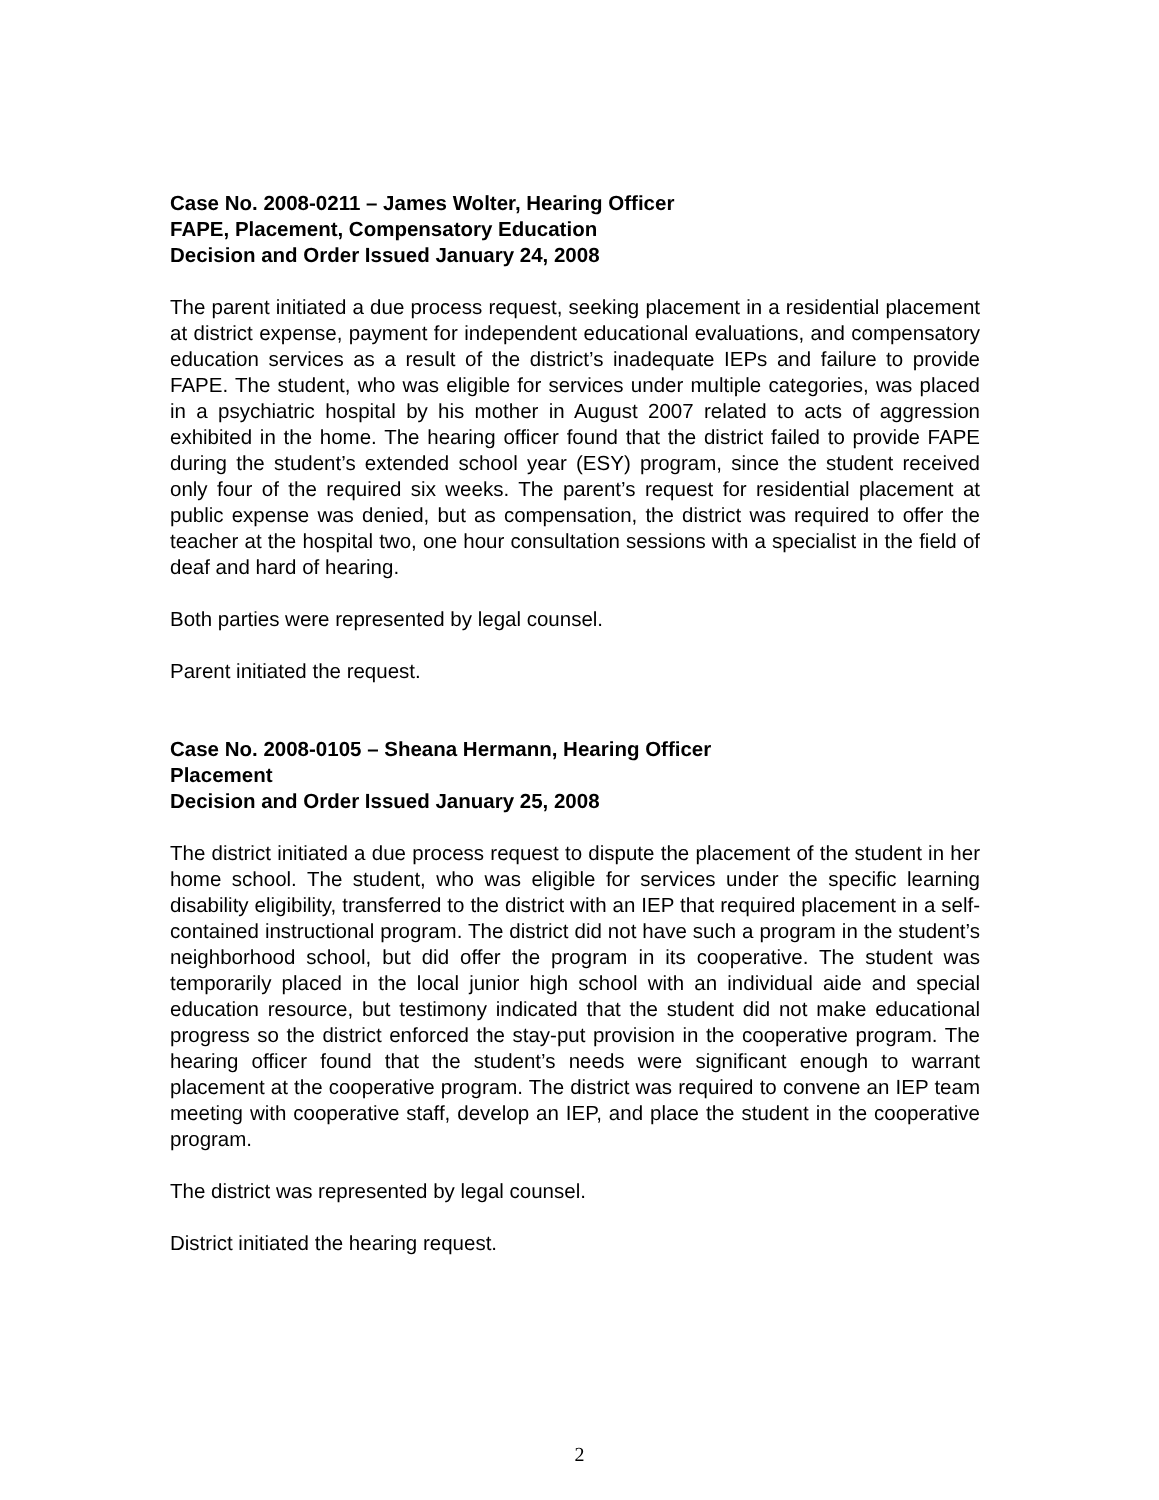Case No. 2008-0211 – James Wolter, Hearing Officer
FAPE, Placement, Compensatory Education
Decision and Order Issued January 24, 2008
The parent initiated a due process request, seeking placement in a residential placement at district expense, payment for independent educational evaluations, and compensatory education services as a result of the district’s inadequate IEPs and failure to provide FAPE. The student, who was eligible for services under multiple categories, was placed in a psychiatric hospital by his mother in August 2007 related to acts of aggression exhibited in the home. The hearing officer found that the district failed to provide FAPE during the student’s extended school year (ESY) program, since the student received only four of the required six weeks. The parent’s request for residential placement at public expense was denied, but as compensation, the district was required to offer the teacher at the hospital two, one hour consultation sessions with a specialist in the field of deaf and hard of hearing.
Both parties were represented by legal counsel.
Parent initiated the request.
Case No. 2008-0105 – Sheana Hermann, Hearing Officer
Placement
Decision and Order Issued January 25, 2008
The district initiated a due process request to dispute the placement of the student in her home school. The student, who was eligible for services under the specific learning disability eligibility, transferred to the district with an IEP that required placement in a self-contained instructional program. The district did not have such a program in the student’s neighborhood school, but did offer the program in its cooperative. The student was temporarily placed in the local junior high school with an individual aide and special education resource, but testimony indicated that the student did not make educational progress so the district enforced the stay-put provision in the cooperative program. The hearing officer found that the student’s needs were significant enough to warrant placement at the cooperative program. The district was required to convene an IEP team meeting with cooperative staff, develop an IEP, and place the student in the cooperative program.
The district was represented by legal counsel.
District initiated the hearing request.
2